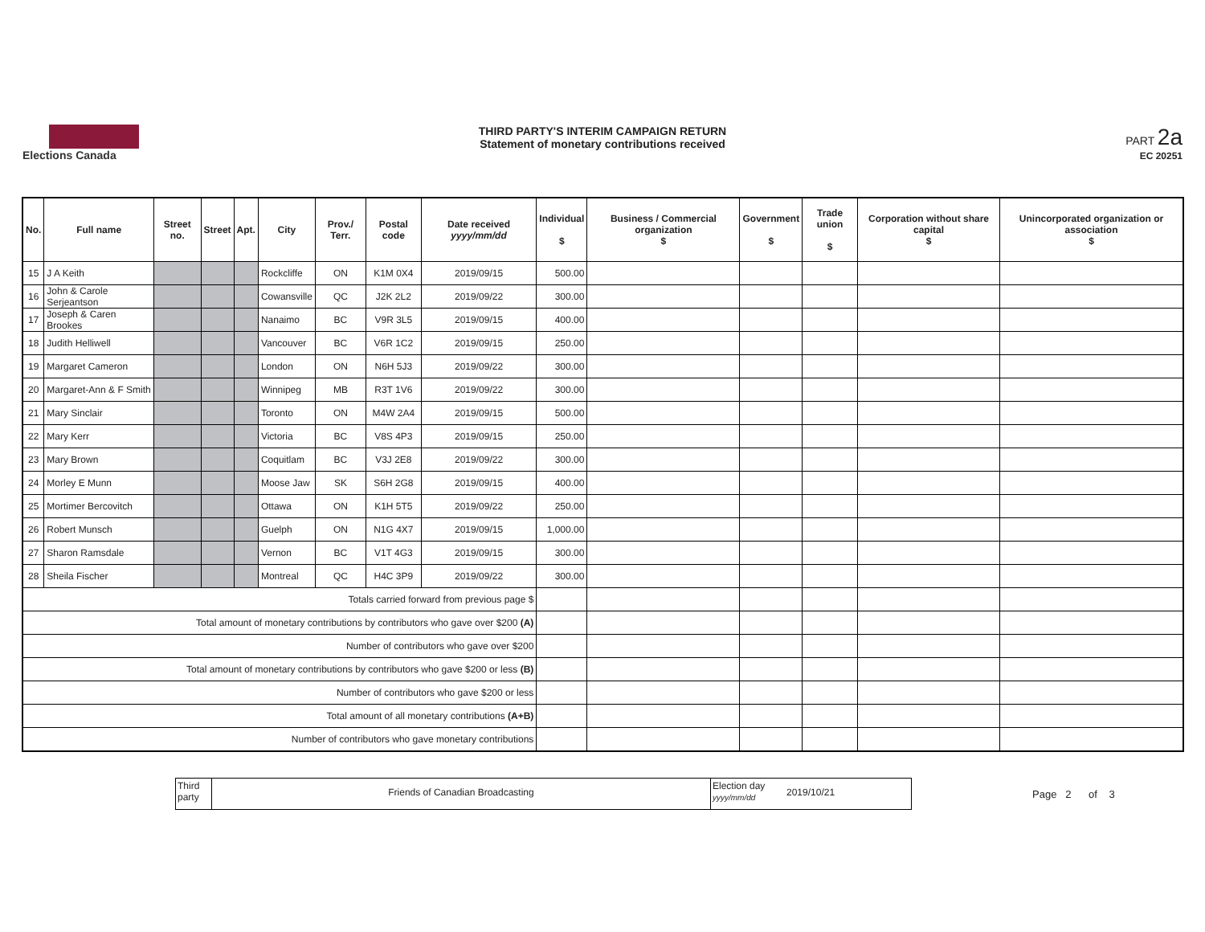Elections Canada THIRD PARTY'S INTERIM CAMPAIGN RETURN
Statement of monetary contributions received
PART 2a
EC 20251
| No. | Full name | Street no. | Street | Apt. | City | Prov./ Terr. | Postal code | Date received yyyy/mm/dd | Individual $ | Business / Commercial organization $ | Government $ | Trade union $ | Corporation without share capital $ | Unincorporated organization or association $ |
| --- | --- | --- | --- | --- | --- | --- | --- | --- | --- | --- | --- | --- | --- | --- |
| 15 | J A Keith | | | | Rockcliffe | ON | K1M 0X4 | 2019/09/15 | 500.00 | | | | | |
| 16 | John & Carole Serjeantson | | | | Cowansville | QC | J2K 2L2 | 2019/09/22 | 300.00 | | | | | |
| 17 | Joseph & Caren Brookes | | | | Nanaimo | BC | V9R 3L5 | 2019/09/15 | 400.00 | | | | | |
| 18 | Judith Helliwell | | | | Vancouver | BC | V6R 1C2 | 2019/09/15 | 250.00 | | | | | |
| 19 | Margaret Cameron | | | | London | ON | N6H 5J3 | 2019/09/22 | 300.00 | | | | | |
| 20 | Margaret-Ann & F Smith | | | | Winnipeg | MB | R3T 1V6 | 2019/09/22 | 300.00 | | | | | |
| 21 | Mary Sinclair | | | | Toronto | ON | M4W 2A4 | 2019/09/15 | 500.00 | | | | | |
| 22 | Mary Kerr | | | | Victoria | BC | V8S 4P3 | 2019/09/15 | 250.00 | | | | | |
| 23 | Mary Brown | | | | Coquitlam | BC | V3J 2E8 | 2019/09/22 | 300.00 | | | | | |
| 24 | Morley E Munn | | | | Moose Jaw | SK | S6H 2G8 | 2019/09/15 | 400.00 | | | | | |
| 25 | Mortimer Bercovitch | | | | Ottawa | ON | K1H 5T5 | 2019/09/22 | 250.00 | | | | | |
| 26 | Robert Munsch | | | | Guelph | ON | N1G 4X7 | 2019/09/15 | 1,000.00 | | | | | |
| 27 | Sharon Ramsdale | | | | Vernon | BC | V1T 4G3 | 2019/09/15 | 300.00 | | | | | |
| 28 | Sheila Fischer | | | | Montreal | QC | H4C 3P9 | 2019/09/22 | 300.00 | | | | | |
| Totals carried forward from previous page $ | | | | | | | | | | | | | | |
| Total amount of monetary contributions by contributors who gave over $200 (A) | | | | | | | | | | | | | | |
| Number of contributors who gave over $200 | | | | | | | | | | | | | | |
| Total amount of monetary contributions by contributors who gave $200 or less (B) | | | | | | | | | | | | | | |
| Number of contributors who gave $200 or less | | | | | | | | | | | | | | |
| Total amount of all monetary contributions (A+B) | | | | | | | | | | | | | | |
| Number of contributors who gave monetary contributions | | | | | | | | | | | | | | |
Third party
Friends of Canadian Broadcasting
Election day yyyy/mm/dd
2019/10/21
Page 2 of 3